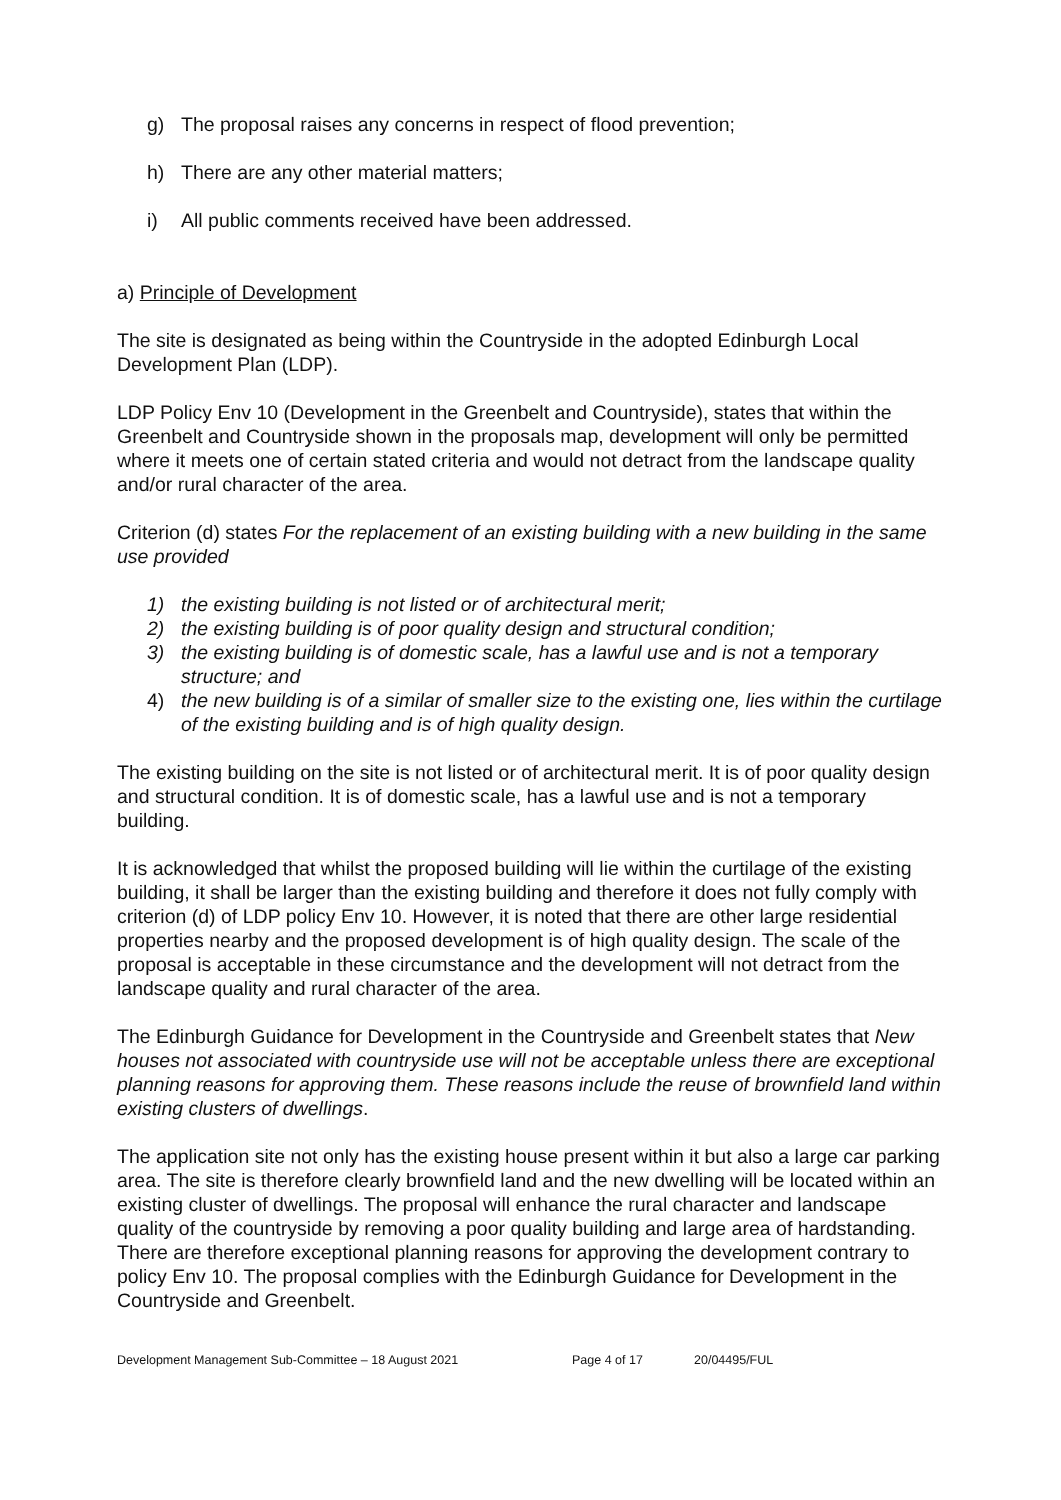g) The proposal raises any concerns in respect of flood prevention;
h) There are any other material matters;
i) All public comments received have been addressed.
a) Principle of Development
The site is designated as being within the Countryside in the adopted Edinburgh Local Development Plan (LDP).
LDP Policy Env 10 (Development in the Greenbelt and Countryside), states that within the Greenbelt and Countryside shown in the proposals map, development will only be permitted where it meets one of certain stated criteria and would not detract from the landscape quality and/or rural character of the area.
Criterion (d) states For the replacement of an existing building with a new building in the same use provided
1) the existing building is not listed or of architectural merit;
2) the existing building is of poor quality design and structural condition;
3) the existing building is of domestic scale, has a lawful use and is not a temporary structure; and
4) the new building is of a similar of smaller size to the existing one, lies within the curtilage of the existing building and is of high quality design.
The existing building on the site is not listed or of architectural merit. It is of poor quality design and structural condition. It is of domestic scale, has a lawful use and is not a temporary building.
It is acknowledged that whilst the proposed building will lie within the curtilage of the existing building, it shall be larger than the existing building and therefore it does not fully comply with criterion (d) of LDP policy Env 10. However, it is noted that there are other large residential properties nearby and the proposed development is of high quality design. The scale of the proposal is acceptable in these circumstance and the development will not detract from the landscape quality and rural character of the area.
The Edinburgh Guidance for Development in the Countryside and Greenbelt states that New houses not associated with countryside use will not be acceptable unless there are exceptional planning reasons for approving them. These reasons include the reuse of brownfield land within existing clusters of dwellings.
The application site not only has the existing house present within it but also a large car parking area. The site is therefore clearly brownfield land and the new dwelling will be located within an existing cluster of dwellings. The proposal will enhance the rural character and landscape quality of the countryside by removing a poor quality building and large area of hardstanding. There are therefore exceptional planning reasons for approving the development contrary to policy Env 10. The proposal complies with the Edinburgh Guidance for Development in the Countryside and Greenbelt.
Development Management Sub-Committee – 18 August 2021 Page 4 of 17 20/04495/FUL